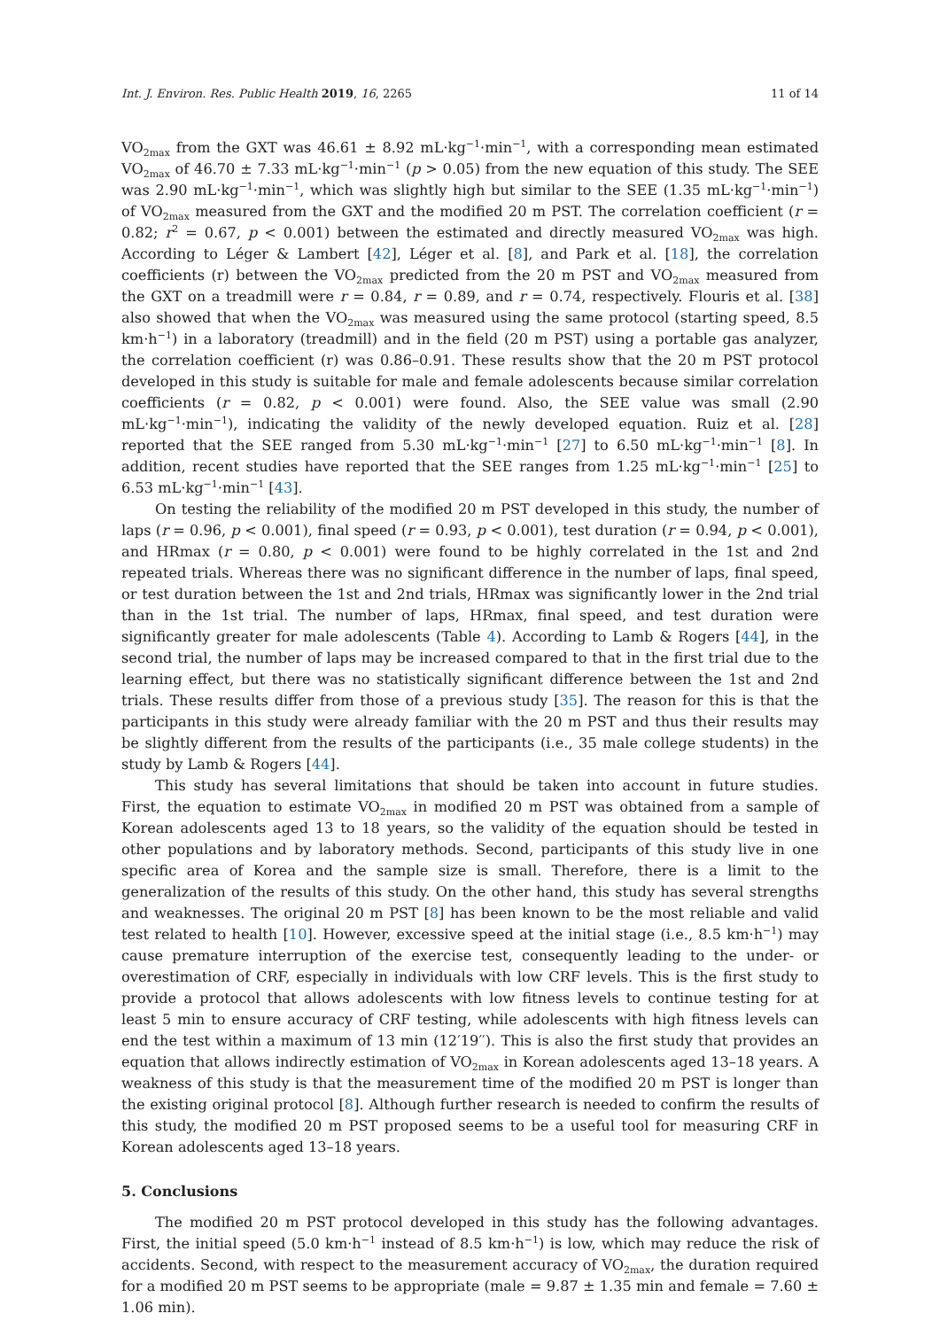Int. J. Environ. Res. Public Health 2019, 16, 2265 11 of 14
VO<sub>2max</sub> from the GXT was 46.61 ± 8.92 mL·kg<sup>−1</sup>·min<sup>−1</sup>, with a corresponding mean estimated VO<sub>2max</sub> of 46.70 ± 7.33 mL·kg<sup>−1</sup>·min<sup>−1</sup> (p > 0.05) from the new equation of this study. The SEE was 2.90 mL·kg<sup>−1</sup>·min<sup>−1</sup>, which was slightly high but similar to the SEE (1.35 mL·kg<sup>−1</sup>·min<sup>−1</sup>) of VO<sub>2max</sub> measured from the GXT and the modified 20 m PST. The correlation coefficient (r = 0.82; r<sup>2</sup> = 0.67, p < 0.001) between the estimated and directly measured VO<sub>2max</sub> was high. According to Léger & Lambert [42], Léger et al. [8], and Park et al. [18], the correlation coefficients (r) between the VO<sub>2max</sub> predicted from the 20 m PST and VO<sub>2max</sub> measured from the GXT on a treadmill were r = 0.84, r = 0.89, and r = 0.74, respectively. Flouris et al. [38] also showed that when the VO<sub>2max</sub> was measured using the same protocol (starting speed, 8.5 km·h<sup>−1</sup>) in a laboratory (treadmill) and in the field (20 m PST) using a portable gas analyzer, the correlation coefficient (r) was 0.86–0.91. These results show that the 20 m PST protocol developed in this study is suitable for male and female adolescents because similar correlation coefficients (r = 0.82, p < 0.001) were found. Also, the SEE value was small (2.90 mL·kg<sup>−1</sup>·min<sup>−1</sup>), indicating the validity of the newly developed equation. Ruiz et al. [28] reported that the SEE ranged from 5.30 mL·kg<sup>−1</sup>·min<sup>−1</sup> [27] to 6.50 mL·kg<sup>−1</sup>·min<sup>−1</sup> [8]. In addition, recent studies have reported that the SEE ranges from 1.25 mL·kg<sup>−1</sup>·min<sup>−1</sup> [25] to 6.53 mL·kg<sup>−1</sup>·min<sup>−1</sup> [43].
On testing the reliability of the modified 20 m PST developed in this study, the number of laps (r = 0.96, p < 0.001), final speed (r = 0.93, p < 0.001), test duration (r = 0.94, p < 0.001), and HRmax (r = 0.80, p < 0.001) were found to be highly correlated in the 1st and 2nd repeated trials. Whereas there was no significant difference in the number of laps, final speed, or test duration between the 1st and 2nd trials, HRmax was significantly lower in the 2nd trial than in the 1st trial. The number of laps, HRmax, final speed, and test duration were significantly greater for male adolescents (Table 4). According to Lamb & Rogers [44], in the second trial, the number of laps may be increased compared to that in the first trial due to the learning effect, but there was no statistically significant difference between the 1st and 2nd trials. These results differ from those of a previous study [35]. The reason for this is that the participants in this study were already familiar with the 20 m PST and thus their results may be slightly different from the results of the participants (i.e., 35 male college students) in the study by Lamb & Rogers [44].
This study has several limitations that should be taken into account in future studies. First, the equation to estimate VO<sub>2max</sub> in modified 20 m PST was obtained from a sample of Korean adolescents aged 13 to 18 years, so the validity of the equation should be tested in other populations and by laboratory methods. Second, participants of this study live in one specific area of Korea and the sample size is small. Therefore, there is a limit to the generalization of the results of this study. On the other hand, this study has several strengths and weaknesses. The original 20 m PST [8] has been known to be the most reliable and valid test related to health [10]. However, excessive speed at the initial stage (i.e., 8.5 km·h<sup>−1</sup>) may cause premature interruption of the exercise test, consequently leading to the under- or overestimation of CRF, especially in individuals with low CRF levels. This is the first study to provide a protocol that allows adolescents with low fitness levels to continue testing for at least 5 min to ensure accuracy of CRF testing, while adolescents with high fitness levels can end the test within a maximum of 13 min (12′19′′). This is also the first study that provides an equation that allows indirectly estimation of VO<sub>2max</sub> in Korean adolescents aged 13–18 years. A weakness of this study is that the measurement time of the modified 20 m PST is longer than the existing original protocol [8]. Although further research is needed to confirm the results of this study, the modified 20 m PST proposed seems to be a useful tool for measuring CRF in Korean adolescents aged 13–18 years.
5. Conclusions
The modified 20 m PST protocol developed in this study has the following advantages. First, the initial speed (5.0 km·h<sup>−1</sup> instead of 8.5 km·h<sup>−1</sup>) is low, which may reduce the risk of accidents. Second, with respect to the measurement accuracy of VO<sub>2max</sub>, the duration required for a modified 20 m PST seems to be appropriate (male = 9.87 ± 1.35 min and female = 7.60 ± 1.06 min).